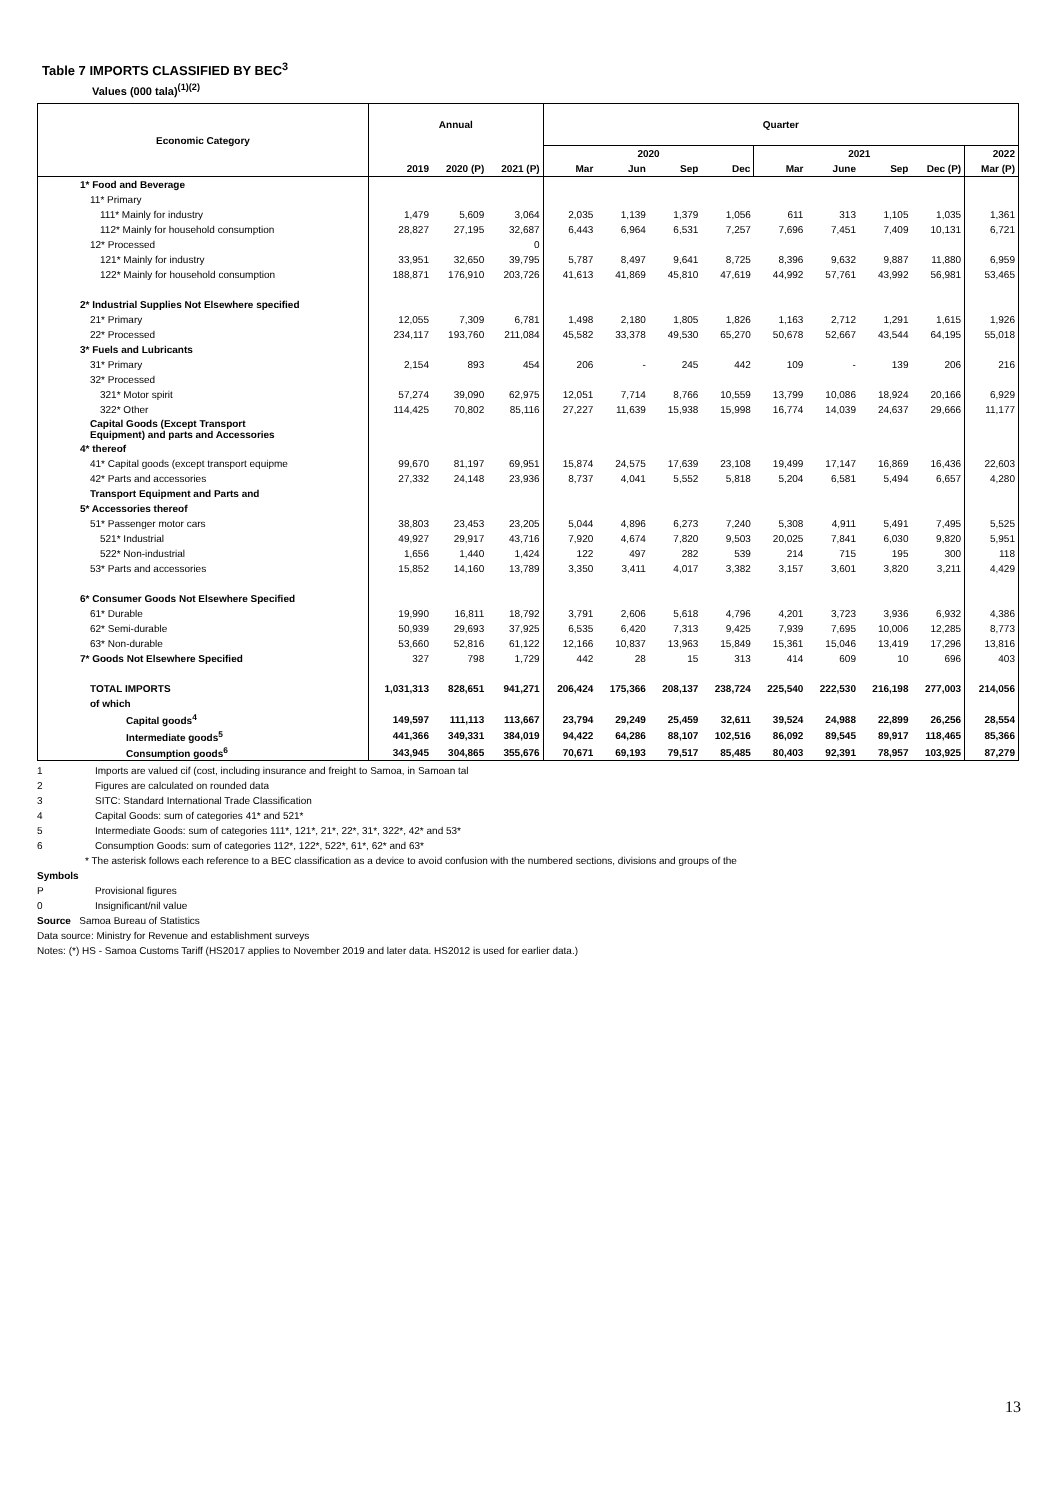Table 7 IMPORTS CLASSIFIED BY BEC<sup>3</sup>
Values (000 tala)<sup>(1)(2)</sup>
| Economic Category | Annual | | | Quarter | | | | | | | | |
| --- | --- | --- | --- | --- | --- | --- | --- | --- | --- | --- | --- | --- |
| | | | | 2020 | | | | 2021 | | | | 2022 |
| | 2019 | 2020 (P) | 2021 (P) | Mar | Jun | Sep | Dec | Mar | June | Sep | Dec (P) | Mar (P) |
| 1* Food and Beverage | | | | | | | | | | | | |
| 11* Primary | | | | | | | | | | | | |
| 111* Mainly for industry | 1,479 | 5,609 | 3,064 | 2,035 | 1,139 | 1,379 | 1,056 | 611 | 313 | 1,105 | 1,035 | 1,361 |
| 112* Mainly for household consumption | 28,827 | 27,195 | 32,687 | 6,443 | 6,964 | 6,531 | 7,257 | 7,696 | 7,451 | 7,409 | 10,131 | 6,721 |
| 12* Processed | | | 0 | | | | | | | | | |
| 121* Mainly for industry | 33,951 | 32,650 | 39,795 | 5,787 | 8,497 | 9,641 | 8,725 | 8,396 | 9,632 | 9,887 | 11,880 | 6,959 |
| 122* Mainly for household consumption | 188,871 | 176,910 | 203,726 | 41,613 | 41,869 | 45,810 | 47,619 | 44,992 | 57,761 | 43,992 | 56,981 | 53,465 |
| 2* Industrial Supplies Not Elsewhere specified | | | | | | | | | | | | |
| 21* Primary | 12,055 | 7,309 | 6,781 | 1,498 | 2,180 | 1,805 | 1,826 | 1,163 | 2,712 | 1,291 | 1,615 | 1,926 |
| 22* Processed | 234,117 | 193,760 | 211,084 | 45,582 | 33,378 | 49,530 | 65,270 | 50,678 | 52,667 | 43,544 | 64,195 | 55,018 |
| 3* Fuels and Lubricants | | | | | | | | | | | | |
| 31* Primary | 2,154 | 893 | 454 | 206 | - | 245 | 442 | 109 | - | 139 | 206 | 216 |
| 32* Processed | | | | | | | | | | | | |
| 321* Motor spirit | 57,274 | 39,090 | 62,975 | 12,051 | 7,714 | 8,766 | 10,559 | 13,799 | 10,086 | 18,924 | 20,166 | 6,929 |
| 322* Other | 114,425 | 70,802 | 85,116 | 27,227 | 11,639 | 15,938 | 15,998 | 16,774 | 14,039 | 24,637 | 29,666 | 11,177 |
| Capital Goods (Except Transport Equipment) and parts and Accessories | | | | | | | | | | | | |
| 4* thereof | | | | | | | | | | | | |
| 41* Capital goods (except transport equipme | 99,670 | 81,197 | 69,951 | 15,874 | 24,575 | 17,639 | 23,108 | 19,499 | 17,147 | 16,869 | 16,436 | 22,603 |
| 42* Parts and accessories | 27,332 | 24,148 | 23,936 | 8,737 | 4,041 | 5,552 | 5,818 | 5,204 | 6,581 | 5,494 | 6,657 | 4,280 |
| Transport Equipment and Parts and | | | | | | | | | | | | |
| 5* Accessories thereof | | | | | | | | | | | | |
| 51* Passenger motor cars | 38,803 | 23,453 | 23,205 | 5,044 | 4,896 | 6,273 | 7,240 | 5,308 | 4,911 | 5,491 | 7,495 | 5,525 |
| 521* Industrial | 49,927 | 29,917 | 43,716 | 7,920 | 4,674 | 7,820 | 9,503 | 20,025 | 7,841 | 6,030 | 9,820 | 5,951 |
| 522* Non-industrial | 1,656 | 1,440 | 1,424 | 122 | 497 | 282 | 539 | 214 | 715 | 195 | 300 | 118 |
| 53* Parts and accessories | 15,852 | 14,160 | 13,789 | 3,350 | 3,411 | 4,017 | 3,382 | 3,157 | 3,601 | 3,820 | 3,211 | 4,429 |
| 6* Consumer Goods Not Elsewhere Specified | | | | | | | | | | | | |
| 61* Durable | 19,990 | 16,811 | 18,792 | 3,791 | 2,606 | 5,618 | 4,796 | 4,201 | 3,723 | 3,936 | 6,932 | 4,386 |
| 62* Semi-durable | 50,939 | 29,693 | 37,925 | 6,535 | 6,420 | 7,313 | 9,425 | 7,939 | 7,695 | 10,006 | 12,285 | 8,773 |
| 63* Non-durable | 53,660 | 52,816 | 61,122 | 12,166 | 10,837 | 13,963 | 15,849 | 15,361 | 15,046 | 13,419 | 17,296 | 13,816 |
| 7* Goods Not Elsewhere Specified | 327 | 798 | 1,729 | 442 | 28 | 15 | 313 | 414 | 609 | 10 | 696 | 403 |
| TOTAL IMPORTS | 1,031,313 | 828,651 | 941,271 | 206,424 | 175,366 | 208,137 | 238,724 | 225,540 | 222,530 | 216,198 | 277,003 | 214,056 |
| of which | | | | | | | | | | | | |
| Capital goods<sup>4</sup> | 149,597 | 111,113 | 113,667 | 23,794 | 29,249 | 25,459 | 32,611 | 39,524 | 24,988 | 22,899 | 26,256 | 28,554 |
| Intermediate goods<sup>5</sup> | 441,366 | 349,331 | 384,019 | 94,422 | 64,286 | 88,107 | 102,516 | 86,092 | 89,545 | 89,917 | 118,465 | 85,366 |
| Consumption goods<sup>6</sup> | 343,945 | 304,865 | 355,676 | 70,671 | 69,193 | 79,517 | 85,485 | 80,403 | 92,391 | 78,957 | 103,925 | 87,279 |
1 Imports are valued cif (cost, including insurance and freight to Samoa, in Samoan tal
2 Figures are calculated on rounded data
3 SITC: Standard International Trade Classification
4 Capital Goods: sum of categories 41* and 521*
5 Intermediate Goods: sum of categories 111*, 121*, 21*, 22*, 31*, 322*, 42* and 53*
6 Consumption Goods: sum of categories 112*, 122*, 522*, 61*, 62* and 63*
* The asterisk follows each reference to a BEC classification as a device to avoid confusion with the numbered sections, divisions and groups of the
Symbols
P Provisional figures
0 Insignificant/nil value
Source Samoa Bureau of Statistics
Data source: Ministry for Revenue and establishment surveys
Notes: (*) HS - Samoa Customs Tariff (HS2017 applies to November 2019 and later data. HS2012 is used for earlier data.)
13